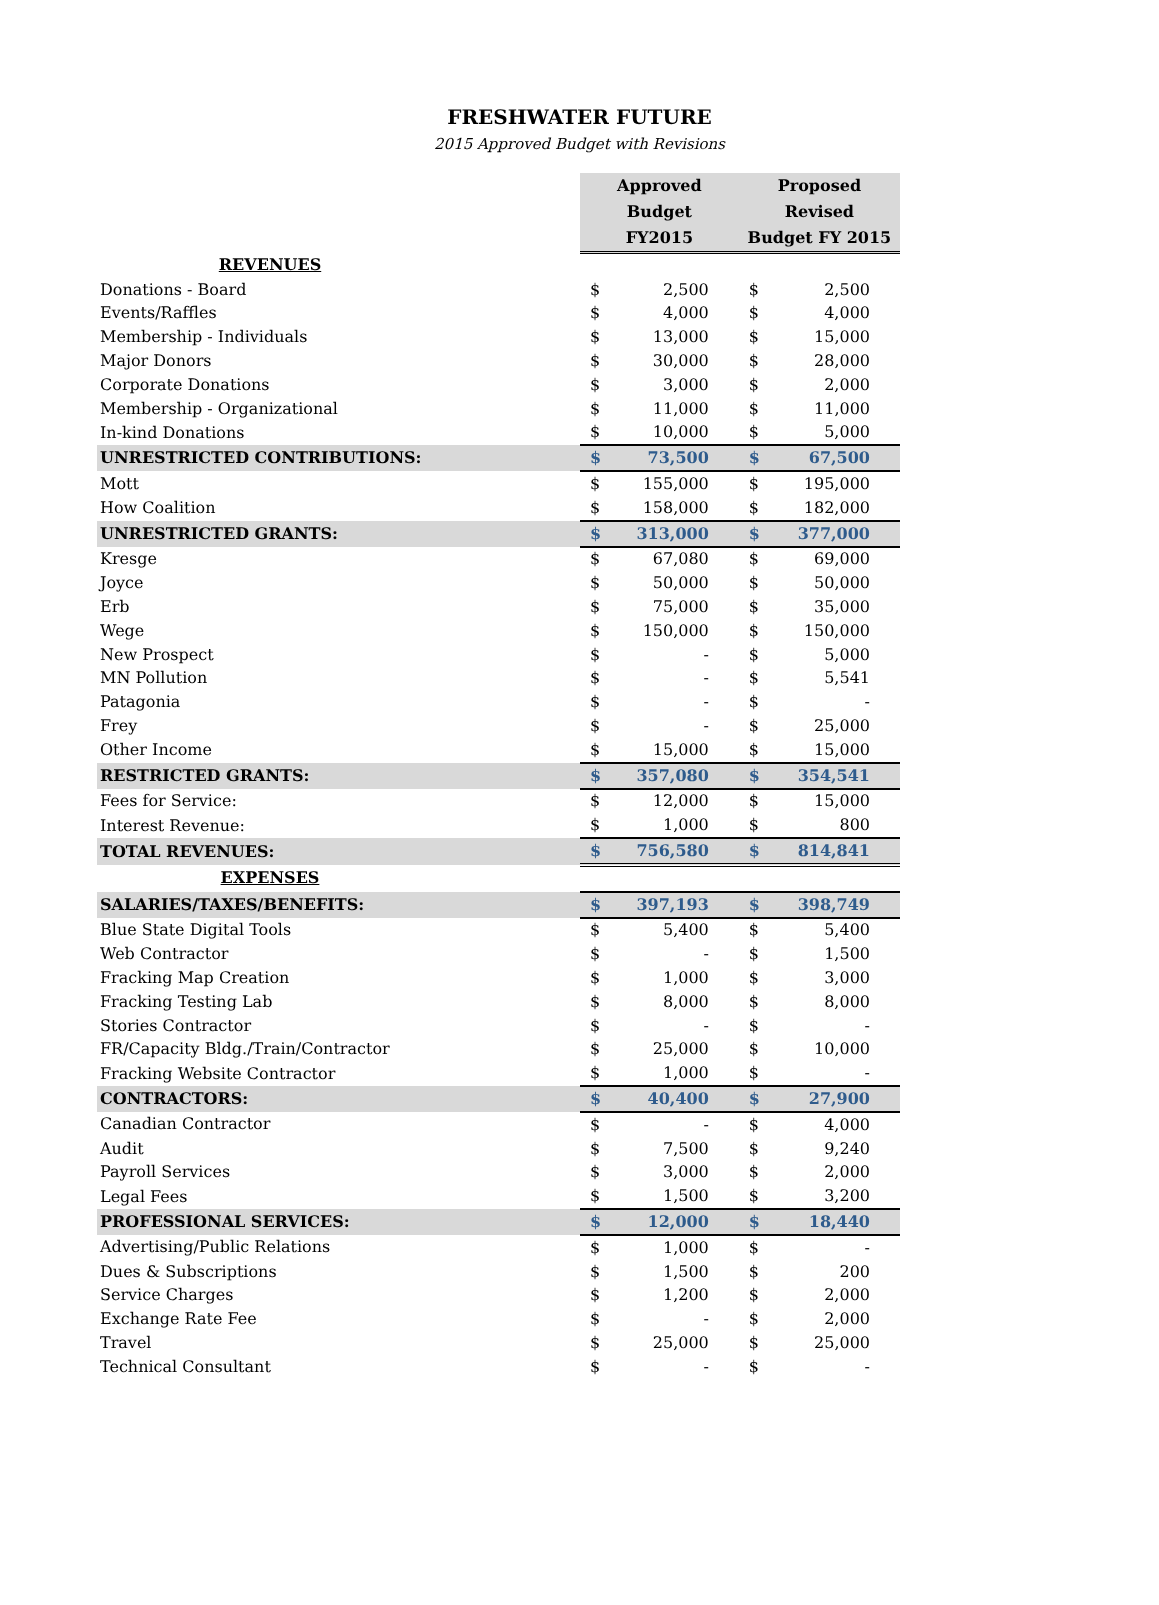FRESHWATER FUTURE
2015 Approved Budget with Revisions
| | Approved Budget FY2015 | | Proposed Revised Budget FY 2015 | |
| REVENUES | | | | |
| Donations - Board | $ | 2,500 | $ | 2,500 |
| Events/Raffles | $ | 4,000 | $ | 4,000 |
| Membership - Individuals | $ | 13,000 | $ | 15,000 |
| Major Donors | $ | 30,000 | $ | 28,000 |
| Corporate Donations | $ | 3,000 | $ | 2,000 |
| Membership - Organizational | $ | 11,000 | $ | 11,000 |
| In-kind Donations | $ | 10,000 | $ | 5,000 |
| UNRESTRICTED CONTRIBUTIONS: | $ | 73,500 | $ | 67,500 |
| Mott | $ | 155,000 | $ | 195,000 |
| How Coalition | $ | 158,000 | $ | 182,000 |
| UNRESTRICTED GRANTS: | $ | 313,000 | $ | 377,000 |
| Kresge | $ | 67,080 | $ | 69,000 |
| Joyce | $ | 50,000 | $ | 50,000 |
| Erb | $ | 75,000 | $ | 35,000 |
| Wege | $ | 150,000 | $ | 150,000 |
| New Prospect | $ | - | $ | 5,000 |
| MN Pollution | $ | - | $ | 5,541 |
| Patagonia | $ | - | $ | - |
| Frey | $ | - | $ | 25,000 |
| Other Income | $ | 15,000 | $ | 15,000 |
| RESTRICTED GRANTS: | $ | 357,080 | $ | 354,541 |
| Fees for Service: | $ | 12,000 | $ | 15,000 |
| Interest Revenue: | $ | 1,000 | $ | 800 |
| TOTAL REVENUES: | $ | 756,580 | $ | 814,841 |
| EXPENSES | | | | |
| SALARIES/TAXES/BENEFITS: | $ | 397,193 | $ | 398,749 |
| Blue State Digital Tools | $ | 5,400 | $ | 5,400 |
| Web Contractor | $ | - | $ | 1,500 |
| Fracking Map Creation | $ | 1,000 | $ | 3,000 |
| Fracking Testing Lab | $ | 8,000 | $ | 8,000 |
| Stories Contractor | $ | - | $ | - |
| FR/Capacity Bldg./Train/Contractor | $ | 25,000 | $ | 10,000 |
| Fracking Website Contractor | $ | 1,000 | $ | - |
| CONTRACTORS: | $ | 40,400 | $ | 27,900 |
| Canadian Contractor | $ | - | $ | 4,000 |
| Audit | $ | 7,500 | $ | 9,240 |
| Payroll Services | $ | 3,000 | $ | 2,000 |
| Legal Fees | $ | 1,500 | $ | 3,200 |
| PROFESSIONAL SERVICES: | $ | 12,000 | $ | 18,440 |
| Advertising/Public Relations | $ | 1,000 | $ | - |
| Dues & Subscriptions | $ | 1,500 | $ | 200 |
| Service Charges | $ | 1,200 | $ | 2,000 |
| Exchange Rate Fee | $ | - | $ | 2,000 |
| Travel | $ | 25,000 | $ | 25,000 |
| Technical Consultant | $ | - | $ | - |